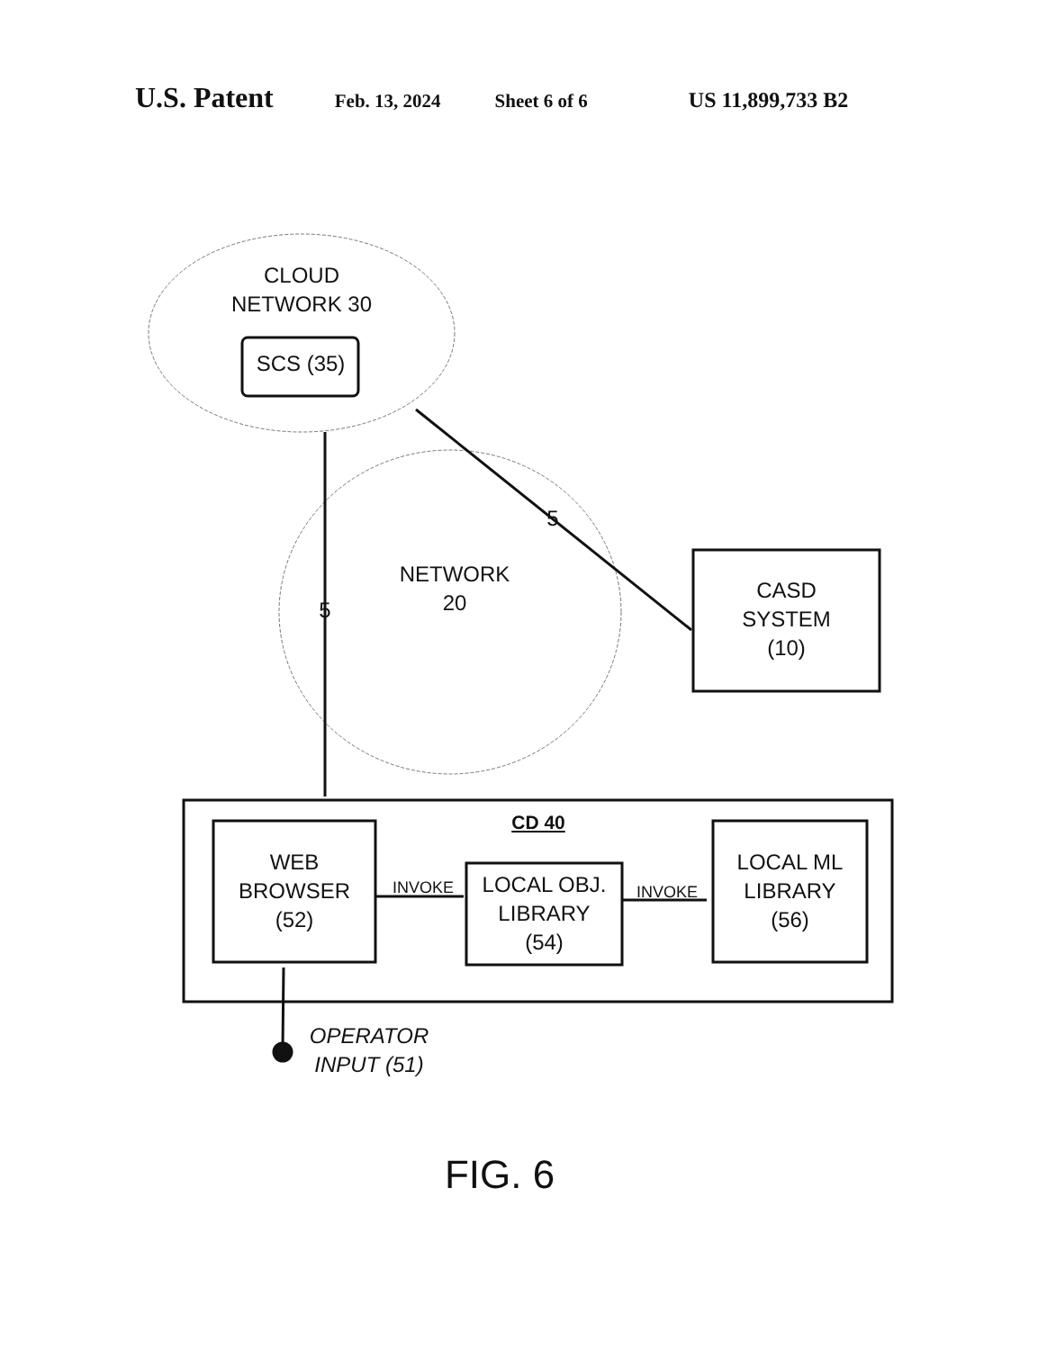U.S. Patent Feb. 13, 2024 Sheet 6 of 6 US 11,899,733 B2
CLOUD
NETWORK 30
SCS (35)
NETWORK
20
5
5
CASD
SYSTEM
(10)
CD 40
WEB
BROWSER
(52)
INVOKE
LOCAL OBJ.
LIBRARY
(54)
INVOKE
LOCAL ML
LIBRARY
(56)
OPERATOR
INPUT (51)
FIG. 6